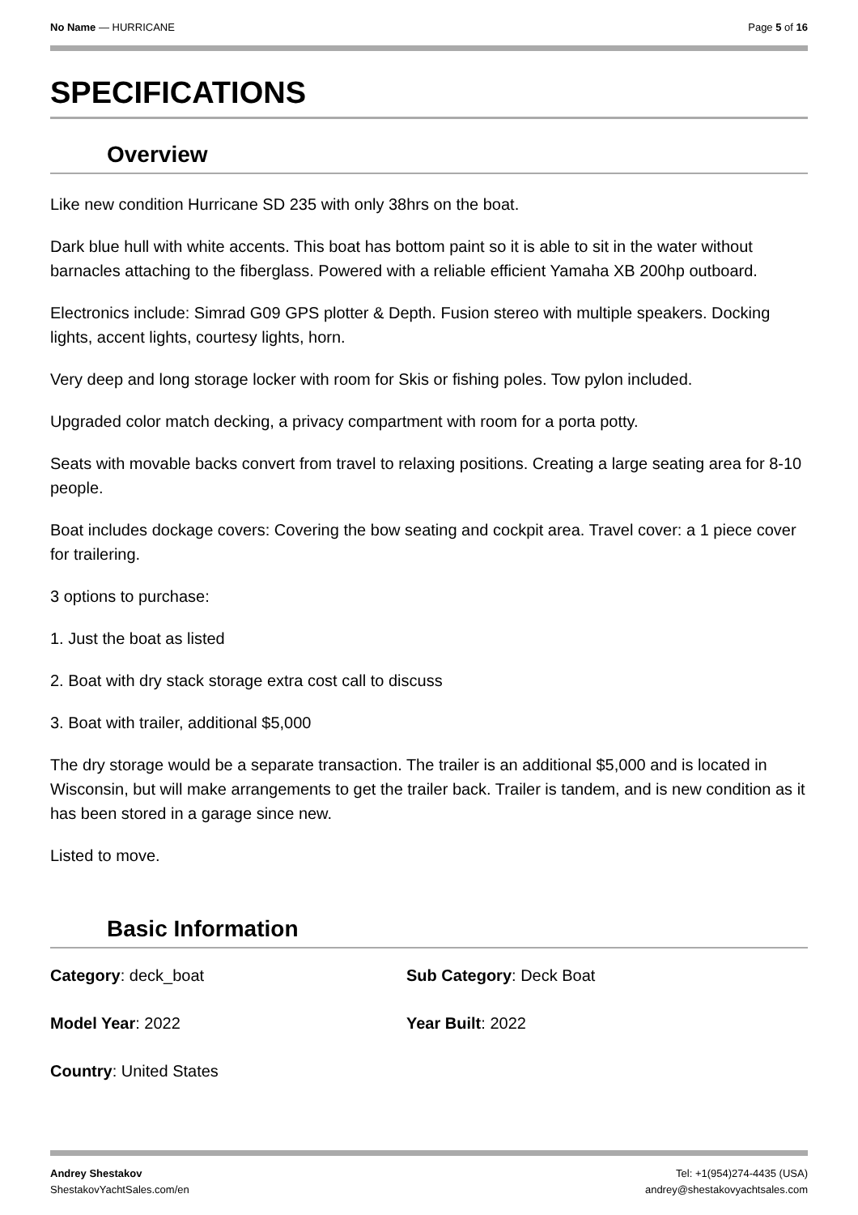No Name — HURRICANE Page 5 of 16
SPECIFICATIONS
Overview
Like new condition Hurricane SD 235 with only 38hrs on the boat.
Dark blue hull with white accents. This boat has bottom paint so it is able to sit in the water without barnacles attaching to the fiberglass. Powered with a reliable efficient Yamaha XB 200hp outboard.
Electronics include: Simrad G09 GPS plotter & Depth. Fusion stereo with multiple speakers. Docking lights, accent lights, courtesy lights, horn.
Very deep and long storage locker with room for Skis or fishing poles. Tow pylon included.
Upgraded color match decking, a privacy compartment with room for a porta potty.
Seats with movable backs convert from travel to relaxing positions. Creating a large seating area for 8-10 people.
Boat includes dockage covers: Covering the bow seating and cockpit area. Travel cover: a 1 piece cover for trailering.
3 options to purchase:
1. Just the boat as listed
2. Boat with dry stack storage extra cost call to discuss
3. Boat with trailer, additional $5,000
The dry storage would be a separate transaction. The trailer is an additional $5,000 and is located in Wisconsin, but will make arrangements to get the trailer back. Trailer is tandem, and is new condition as it has been stored in a garage since new.
Listed to move.
Basic Information
Category: deck_boat
Sub Category: Deck Boat
Model Year: 2022
Year Built: 2022
Country: United States
Andrey Shestakov
ShestakovYachtSales.com/en
Tel: +1(954)274-4435 (USA)
andrey@shestakovyachtsales.com